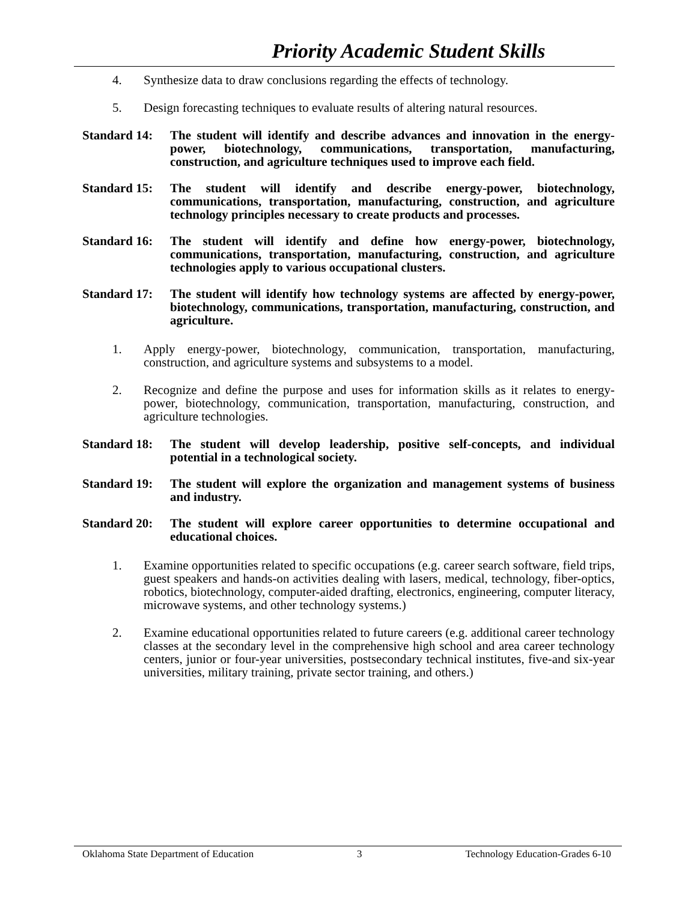Priority Academic Student Skills
4. Synthesize data to draw conclusions regarding the effects of technology.
5. Design forecasting techniques to evaluate results of altering natural resources.
Standard 14: The student will identify and describe advances and innovation in the energy-power, biotechnology, communications, transportation, manufacturing, construction, and agriculture techniques used to improve each field.
Standard 15: The student will identify and describe energy-power, biotechnology, communications, transportation, manufacturing, construction, and agriculture technology principles necessary to create products and processes.
Standard 16: The student will identify and define how energy-power, biotechnology, communications, transportation, manufacturing, construction, and agriculture technologies apply to various occupational clusters.
Standard 17: The student will identify how technology systems are affected by energy-power, biotechnology, communications, transportation, manufacturing, construction, and agriculture.
1. Apply energy-power, biotechnology, communication, transportation, manufacturing, construction, and agriculture systems and subsystems to a model.
2. Recognize and define the purpose and uses for information skills as it relates to energy-power, biotechnology, communication, transportation, manufacturing, construction, and agriculture technologies.
Standard 18: The student will develop leadership, positive self-concepts, and individual potential in a technological society.
Standard 19: The student will explore the organization and management systems of business and industry.
Standard 20: The student will explore career opportunities to determine occupational and educational choices.
1. Examine opportunities related to specific occupations (e.g. career search software, field trips, guest speakers and hands-on activities dealing with lasers, medical, technology, fiber-optics, robotics, biotechnology, computer-aided drafting, electronics, engineering, computer literacy, microwave systems, and other technology systems.)
2. Examine educational opportunities related to future careers (e.g. additional career technology classes at the secondary level in the comprehensive high school and area career technology centers, junior or four-year universities, postsecondary technical institutes, five-and six-year universities, military training, private sector training, and others.)
Oklahoma State Department of Education 3 Technology Education-Grades 6-10